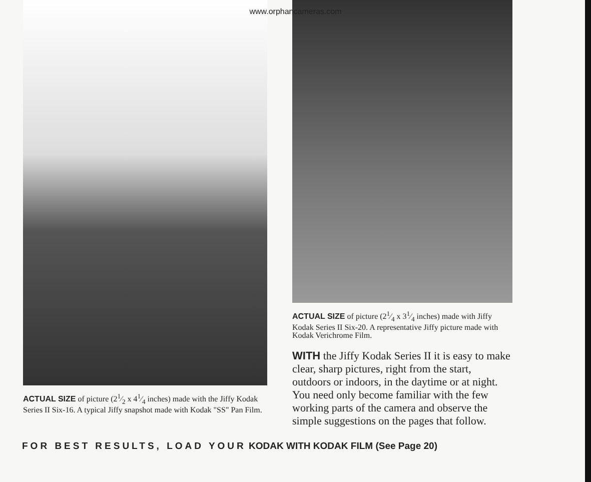www.orphancameras.com
ACTUAL SIZE of picture (21⁄2 x 41⁄4 inches) made with the Jiffy Kodak Series II Six-16. A typical Jiffy snapshot made with Kodak "SS" Pan Film.
ACTUAL SIZE of picture (21⁄4 x 31⁄4 inches) made with Jiffy Kodak Series II Six-20. A representative Jiffy picture made with Kodak Verichrome Film.
WITH the Jiffy Kodak Series II it is easy to make clear, sharp pictures, right from the start, outdoors or indoors, in the daytime or at night. You need only become familiar with the few working parts of the camera and observe the simple suggestions on the pages that follow.
FOR BEST RESULTS, LOAD YOUR KODAK WITH KODAK FILM (See Page 20)